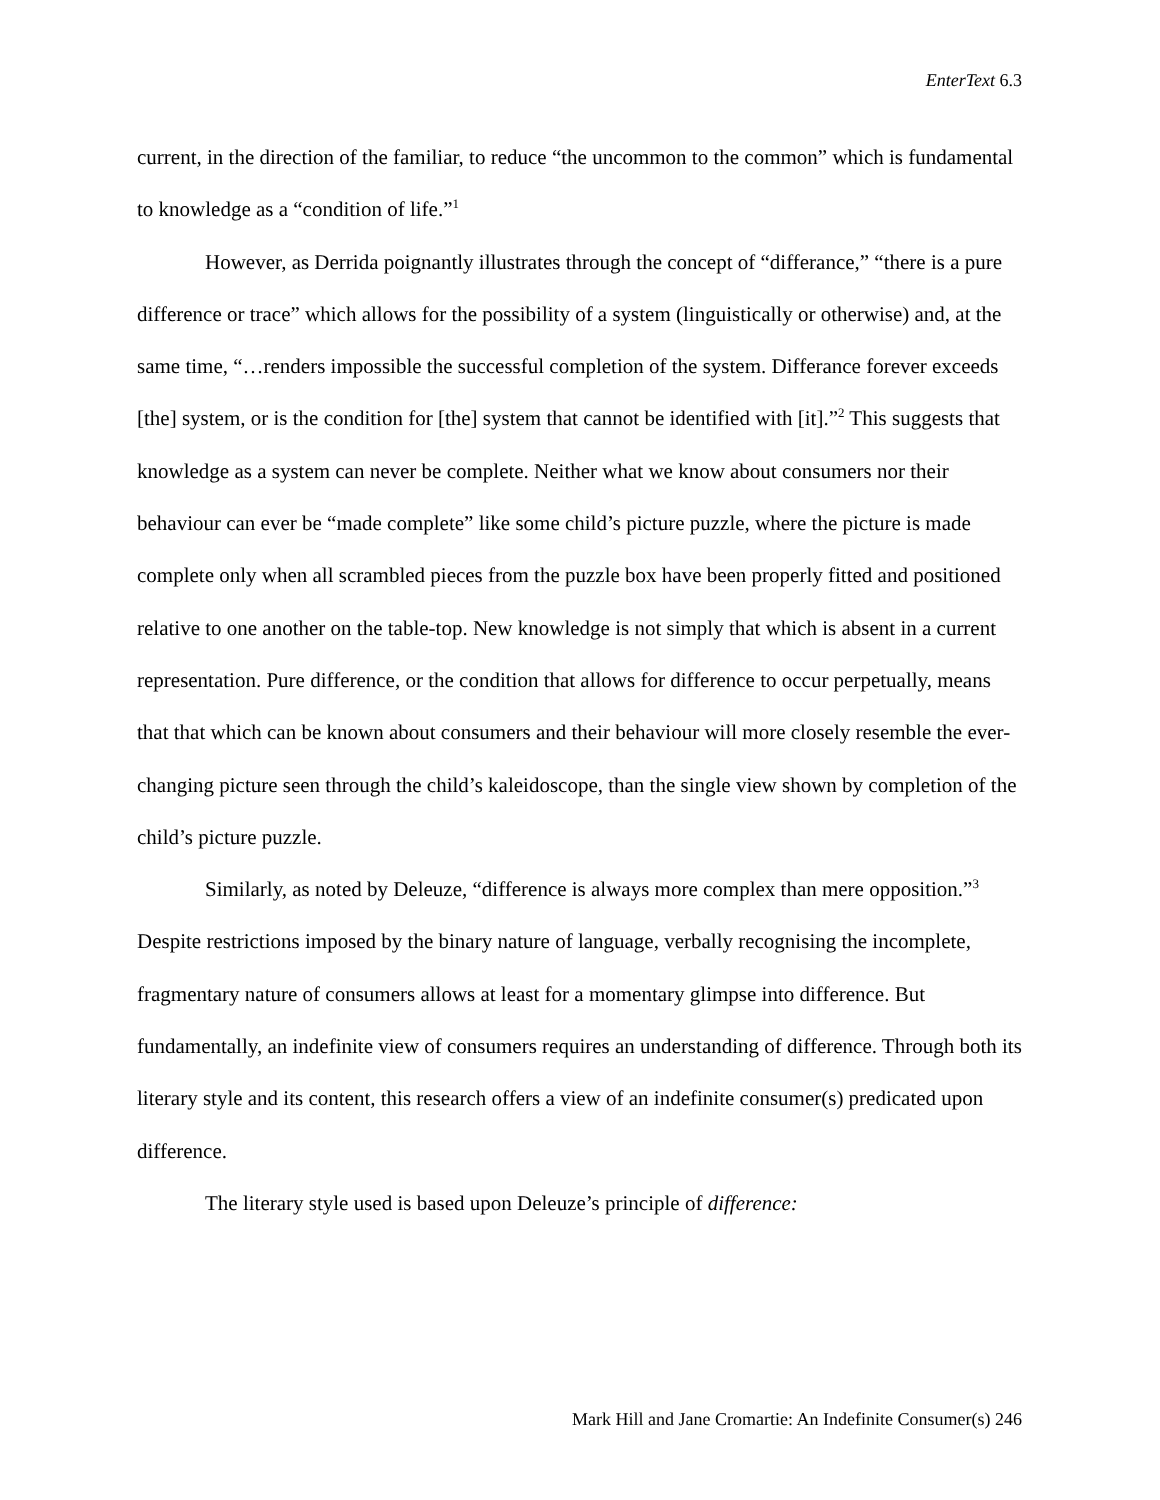EnterText 6.3
current, in the direction of the familiar, to reduce “the uncommon to the common” which is fundamental to knowledge as a “condition of life.”<sup>1</sup>
However, as Derrida poignantly illustrates through the concept of “differance,” “there is a pure difference or trace” which allows for the possibility of a system (linguistically or otherwise) and, at the same time, “…renders impossible the successful completion of the system. Differance forever exceeds [the] system, or is the condition for [the] system that cannot be identified with [it].”<sup>2</sup> This suggests that knowledge as a system can never be complete. Neither what we know about consumers nor their behaviour can ever be “made complete” like some child’s picture puzzle, where the picture is made complete only when all scrambled pieces from the puzzle box have been properly fitted and positioned relative to one another on the table-top. New knowledge is not simply that which is absent in a current representation. Pure difference, or the condition that allows for difference to occur perpetually, means that that which can be known about consumers and their behaviour will more closely resemble the ever-changing picture seen through the child’s kaleidoscope, than the single view shown by completion of the child’s picture puzzle.
Similarly, as noted by Deleuze, “difference is always more complex than mere opposition.”<sup>3</sup> Despite restrictions imposed by the binary nature of language, verbally recognising the incomplete, fragmentary nature of consumers allows at least for a momentary glimpse into difference. But fundamentally, an indefinite view of consumers requires an understanding of difference. Through both its literary style and its content, this research offers a view of an indefinite consumer(s) predicated upon difference.
The literary style used is based upon Deleuze’s principle of difference:
Mark Hill and Jane Cromartie: An Indefinite Consumer(s) 246